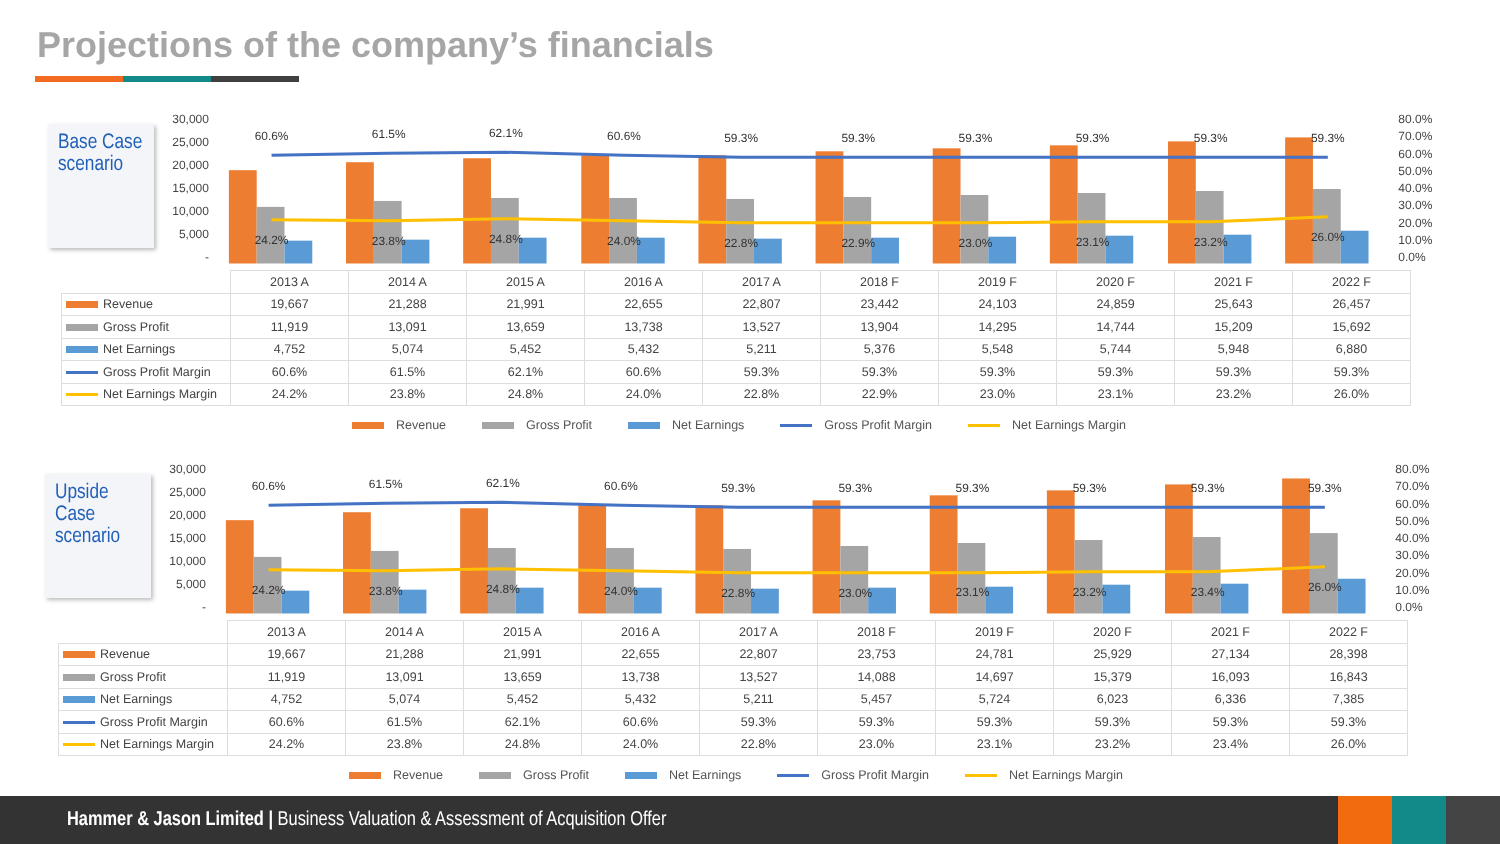Projections of the company’s financials
Base Case scenario
30,000
25,000
20,000
15,000
10,000
5,000
-
60.6%
61.5%
62.1%
60.6%
59.3%
59.3%
59.3%
59.3%
59.3%
59.3%
24.2%
23.8%
24.8%
24.0%
22.8%
22.9%
23.0%
23.1%
23.2%
26.0%
80.0%
70.0%
60.0%
50.0%
40.0%
30.0%
20.0%
10.0%
0.0%
| | 2013 A | 2014 A | 2015 A | 2016 A | 2017 A | 2018 F | 2019 F | 2020 F | 2021 F | 2022 F |
| --- | --- | --- | --- | --- | --- | --- | --- | --- | --- | --- |
| Revenue | 19,667 | 21,288 | 21,991 | 22,655 | 22,807 | 23,442 | 24,103 | 24,859 | 25,643 | 26,457 |
| Gross Profit | 11,919 | 13,091 | 13,659 | 13,738 | 13,527 | 13,904 | 14,295 | 14,744 | 15,209 | 15,692 |
| Net Earnings | 4,752 | 5,074 | 5,452 | 5,432 | 5,211 | 5,376 | 5,548 | 5,744 | 5,948 | 6,880 |
| Gross Profit Margin | 60.6% | 61.5% | 62.1% | 60.6% | 59.3% | 59.3% | 59.3% | 59.3% | 59.3% | 59.3% |
| Net Earnings Margin | 24.2% | 23.8% | 24.8% | 24.0% | 22.8% | 22.9% | 23.0% | 23.1% | 23.2% | 26.0% |
Revenue Gross Profit Net Earnings Gross Profit Margin Net Earnings Margin
Upside Case scenario
30,000
25,000
20,000
15,000
10,000
5,000
-
60.6%
61.5%
62.1%
60.6%
59.3%
59.3%
59.3%
59.3%
59.3%
59.3%
24.2%
23.8%
24.8%
24.0%
22.8%
23.0%
23.1%
23.2%
23.4%
26.0%
80.0%
70.0%
60.0%
50.0%
40.0%
30.0%
20.0%
10.0%
0.0%
| | 2013 A | 2014 A | 2015 A | 2016 A | 2017 A | 2018 F | 2019 F | 2020 F | 2021 F | 2022 F |
| --- | --- | --- | --- | --- | --- | --- | --- | --- | --- | --- |
| Revenue | 19,667 | 21,288 | 21,991 | 22,655 | 22,807 | 23,753 | 24,781 | 25,929 | 27,134 | 28,398 |
| Gross Profit | 11,919 | 13,091 | 13,659 | 13,738 | 13,527 | 14,088 | 14,697 | 15,379 | 16,093 | 16,843 |
| Net Earnings | 4,752 | 5,074 | 5,452 | 5,432 | 5,211 | 5,457 | 5,724 | 6,023 | 6,336 | 7,385 |
| Gross Profit Margin | 60.6% | 61.5% | 62.1% | 60.6% | 59.3% | 59.3% | 59.3% | 59.3% | 59.3% | 59.3% |
| Net Earnings Margin | 24.2% | 23.8% | 24.8% | 24.0% | 22.8% | 23.0% | 23.1% | 23.2% | 23.4% | 26.0% |
Revenue Gross Profit Net Earnings Gross Profit Margin Net Earnings Margin
Hammer & Jason Limited | Business Valuation & Assessment of Acquisition Offer